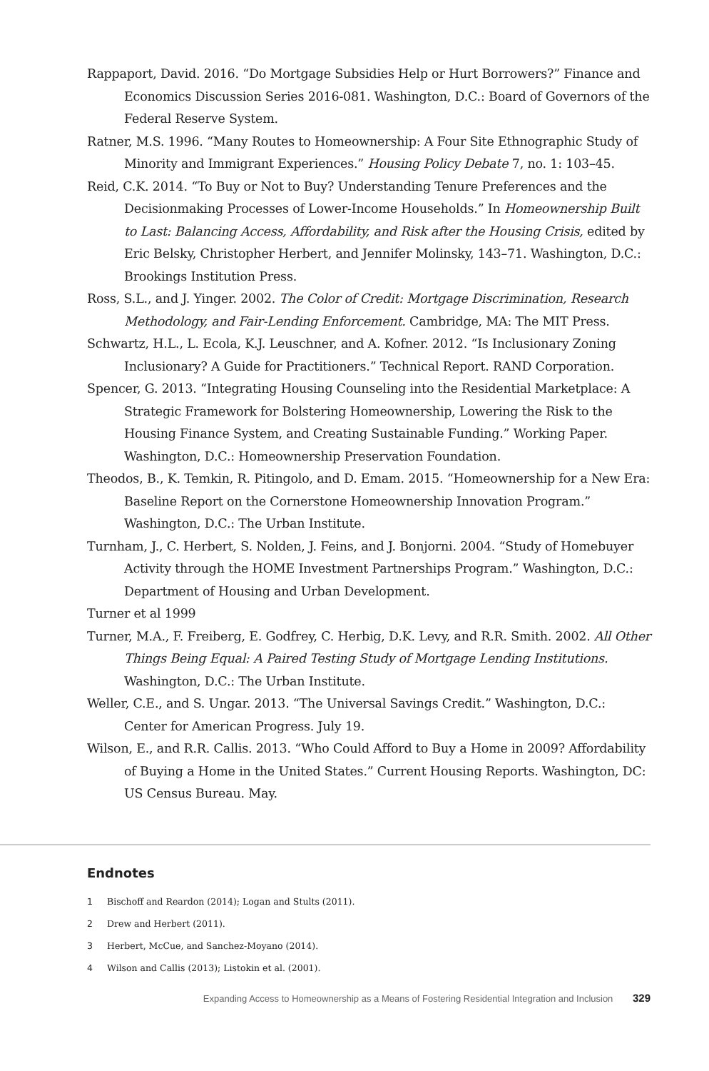Rappaport, David. 2016. “Do Mortgage Subsidies Help or Hurt Borrowers?” Finance and Economics Discussion Series 2016-081. Washington, D.C.: Board of Governors of the Federal Reserve System.
Ratner, M.S. 1996. “Many Routes to Homeownership: A Four Site Ethnographic Study of Minority and Immigrant Experiences.” Housing Policy Debate 7, no. 1: 103–45.
Reid, C.K. 2014. “To Buy or Not to Buy? Understanding Tenure Preferences and the Decisionmaking Processes of Lower-Income Households.” In Homeownership Built to Last: Balancing Access, Affordability, and Risk after the Housing Crisis, edited by Eric Belsky, Christopher Herbert, and Jennifer Molinsky, 143–71. Washington, D.C.: Brookings Institution Press.
Ross, S.L., and J. Yinger. 2002. The Color of Credit: Mortgage Discrimination, Research Methodology, and Fair-Lending Enforcement. Cambridge, MA: The MIT Press.
Schwartz, H.L., L. Ecola, K.J. Leuschner, and A. Kofner. 2012. “Is Inclusionary Zoning Inclusionary? A Guide for Practitioners.” Technical Report. RAND Corporation.
Spencer, G. 2013. “Integrating Housing Counseling into the Residential Marketplace: A Strategic Framework for Bolstering Homeownership, Lowering the Risk to the Housing Finance System, and Creating Sustainable Funding.” Working Paper. Washington, D.C.: Homeownership Preservation Foundation.
Theodos, B., K. Temkin, R. Pitingolo, and D. Emam. 2015. “Homeownership for a New Era: Baseline Report on the Cornerstone Homeownership Innovation Program.” Washington, D.C.: The Urban Institute.
Turnham, J., C. Herbert, S. Nolden, J. Feins, and J. Bonjorni. 2004. “Study of Homebuyer Activity through the HOME Investment Partnerships Program.” Washington, D.C.: Department of Housing and Urban Development.
Turner et al 1999
Turner, M.A., F. Freiberg, E. Godfrey, C. Herbig, D.K. Levy, and R.R. Smith. 2002. All Other Things Being Equal: A Paired Testing Study of Mortgage Lending Institutions. Washington, D.C.: The Urban Institute.
Weller, C.E., and S. Ungar. 2013. “The Universal Savings Credit.” Washington, D.C.: Center for American Progress. July 19.
Wilson, E., and R.R. Callis. 2013. “Who Could Afford to Buy a Home in 2009? Affordability of Buying a Home in the United States.” Current Housing Reports. Washington, DC: US Census Bureau. May.
Endnotes
1 Bischoff and Reardon (2014); Logan and Stults (2011).
2 Drew and Herbert (2011).
3 Herbert, McCue, and Sanchez-Moyano (2014).
4 Wilson and Callis (2013); Listokin et al. (2001).
Expanding Access to Homeownership as a Means of Fostering Residential Integration and Inclusion 329